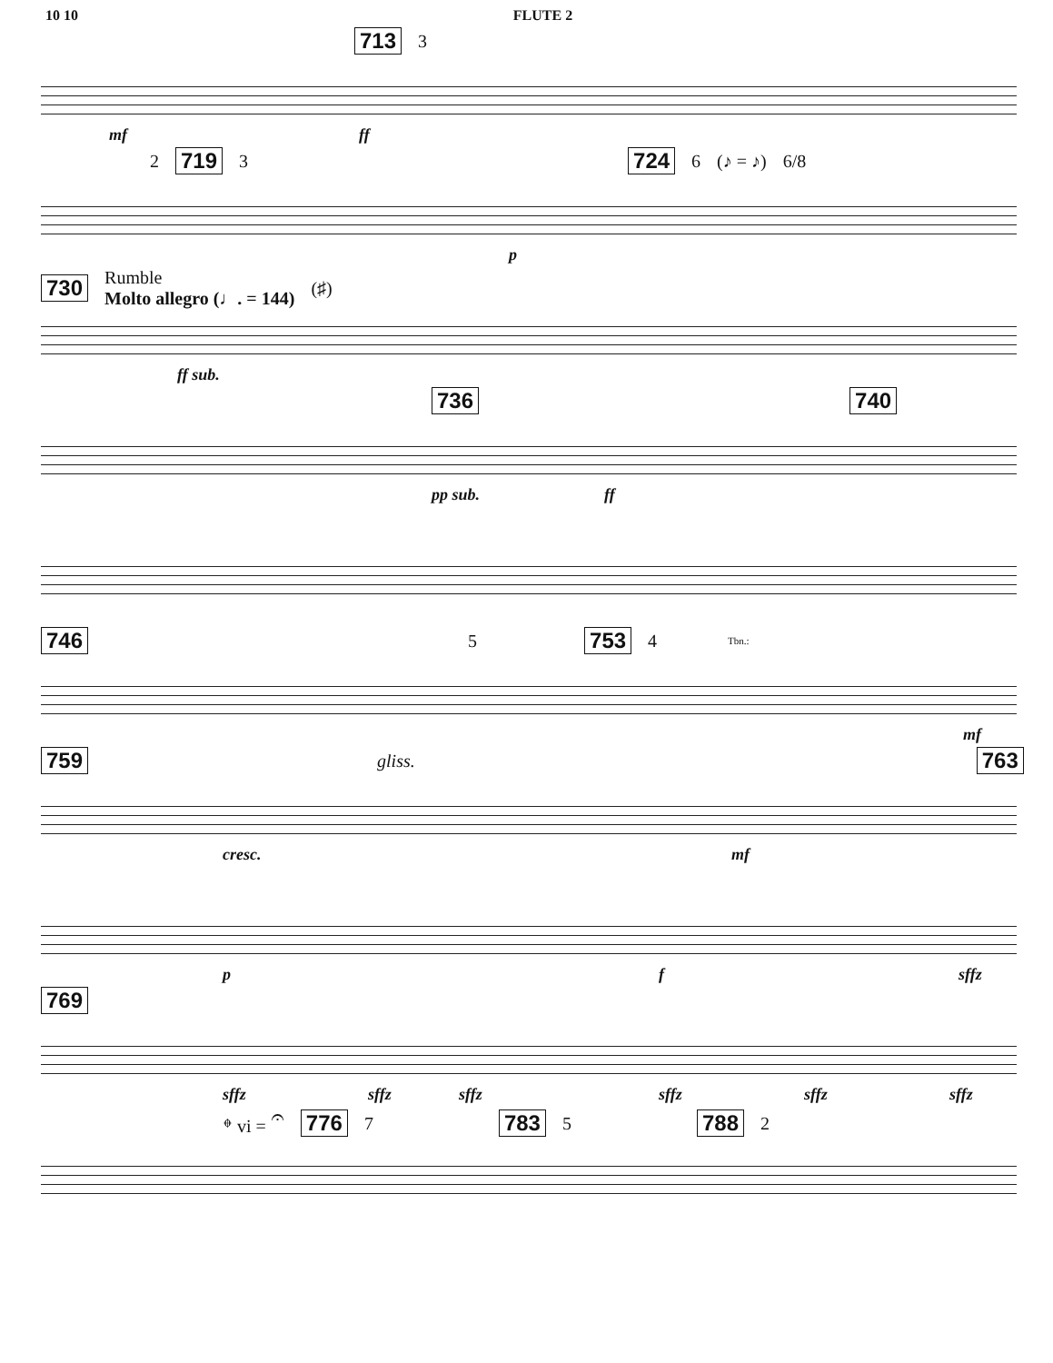10 10 FLUTE 2
713 3
mf ff
2 719 3 724 6 (♪ = ♪) 6/8
p
730 Rumble
Molto allegro (♩. = 144) (♯)
ff sub.
736 740
pp sub. ff
746 5 753 4 Tbn.:
mf
759 gliss. 763
cresc. mf
p f sffz
769
sffz sffz sffz sffz sffz sffz
𝄌 vi = 𝄐 776 7 783 5 788 2